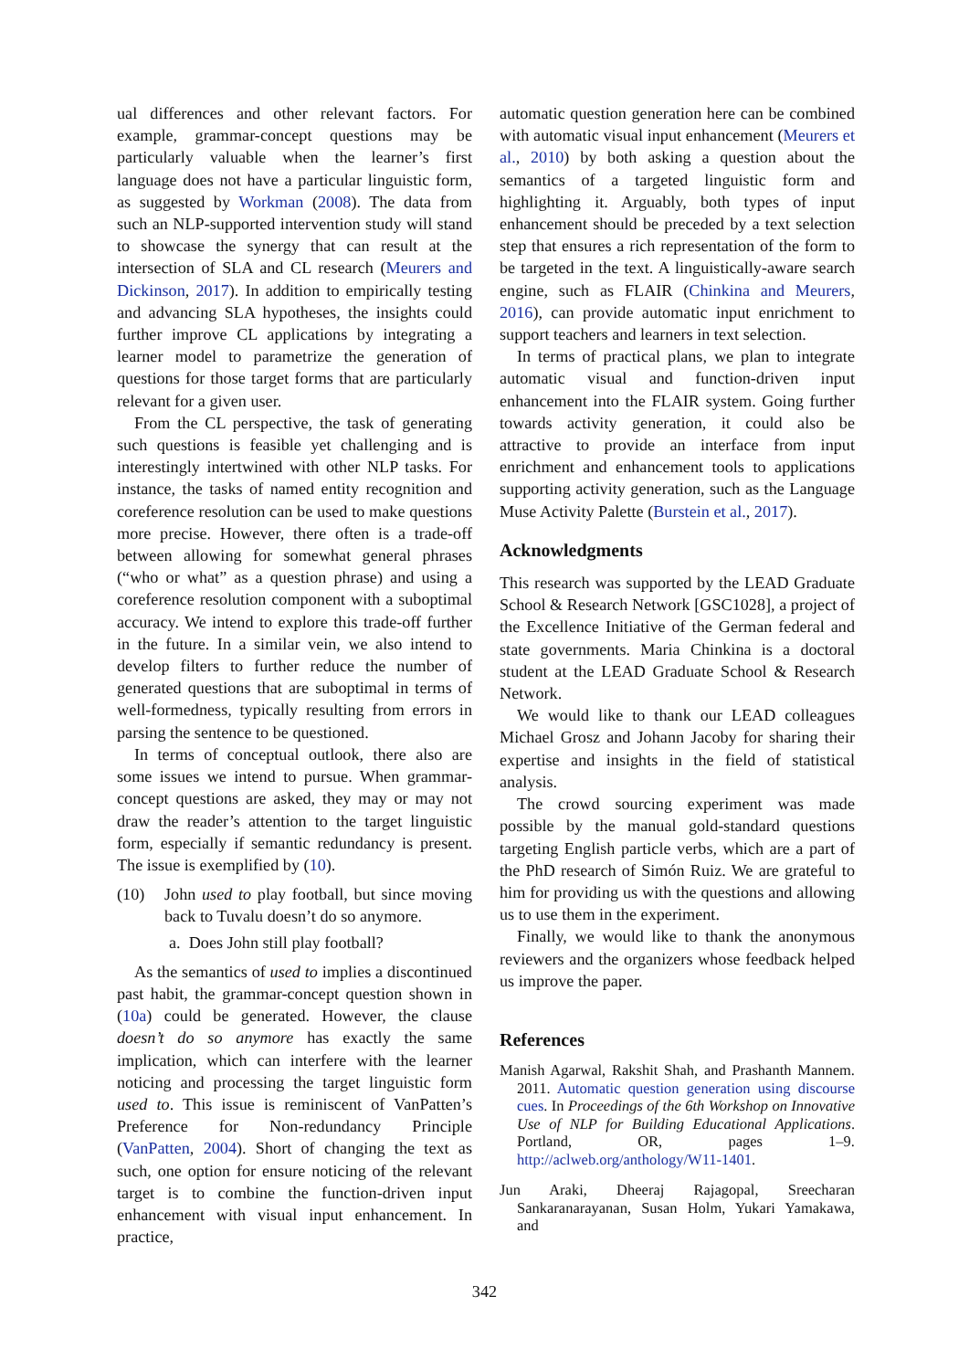ual differences and other relevant factors. For example, grammar-concept questions may be particularly valuable when the learner’s first language does not have a particular linguistic form, as suggested by Workman (2008). The data from such an NLP-supported intervention study will stand to showcase the synergy that can result at the intersection of SLA and CL research (Meurers and Dickinson, 2017). In addition to empirically testing and advancing SLA hypotheses, the insights could further improve CL applications by integrating a learner model to parametrize the generation of questions for those target forms that are particularly relevant for a given user.
From the CL perspective, the task of generating such questions is feasible yet challenging and is interestingly intertwined with other NLP tasks. For instance, the tasks of named entity recognition and coreference resolution can be used to make questions more precise. However, there often is a trade-off between allowing for somewhat general phrases (“who or what” as a question phrase) and using a coreference resolution component with a suboptimal accuracy. We intend to explore this trade-off further in the future. In a similar vein, we also intend to develop filters to further reduce the number of generated questions that are suboptimal in terms of well-formedness, typically resulting from errors in parsing the sentence to be questioned.
In terms of conceptual outlook, there also are some issues we intend to pursue. When grammar-concept questions are asked, they may or may not draw the reader’s attention to the target linguistic form, especially if semantic redundancy is present. The issue is exemplified by (10).
(10) John used to play football, but since moving back to Tuvalu doesn’t do so anymore.
a. Does John still play football?
As the semantics of used to implies a discontinued past habit, the grammar-concept question shown in (10a) could be generated. However, the clause doesn’t do so anymore has exactly the same implication, which can interfere with the learner noticing and processing the target linguistic form used to. This issue is reminiscent of VanPatten’s Preference for Non-redundancy Principle (VanPatten, 2004). Short of changing the text as such, one option for ensure noticing of the relevant target is to combine the function-driven input enhancement with visual input enhancement. In practice,
automatic question generation here can be combined with automatic visual input enhancement (Meurers et al., 2010) by both asking a question about the semantics of a targeted linguistic form and highlighting it. Arguably, both types of input enhancement should be preceded by a text selection step that ensures a rich representation of the form to be targeted in the text. A linguistically-aware search engine, such as FLAIR (Chinkina and Meurers, 2016), can provide automatic input enrichment to support teachers and learners in text selection.
In terms of practical plans, we plan to integrate automatic visual and function-driven input enhancement into the FLAIR system. Going further towards activity generation, it could also be attractive to provide an interface from input enrichment and enhancement tools to applications supporting activity generation, such as the Language Muse Activity Palette (Burstein et al., 2017).
Acknowledgments
This research was supported by the LEAD Graduate School & Research Network [GSC1028], a project of the Excellence Initiative of the German federal and state governments. Maria Chinkina is a doctoral student at the LEAD Graduate School & Research Network.
We would like to thank our LEAD colleagues Michael Grosz and Johann Jacoby for sharing their expertise and insights in the field of statistical analysis.
The crowd sourcing experiment was made possible by the manual gold-standard questions targeting English particle verbs, which are a part of the PhD research of Simón Ruiz. We are grateful to him for providing us with the questions and allowing us to use them in the experiment.
Finally, we would like to thank the anonymous reviewers and the organizers whose feedback helped us improve the paper.
References
Manish Agarwal, Rakshit Shah, and Prashanth Mannem. 2011. Automatic question generation using discourse cues. In Proceedings of the 6th Workshop on Innovative Use of NLP for Building Educational Applications. Portland, OR, pages 1–9. http://aclweb.org/anthology/W11-1401.
Jun Araki, Dheeraj Rajagopal, Sreecharan Sankaranarayanan, Susan Holm, Yukari Yamakawa, and
342